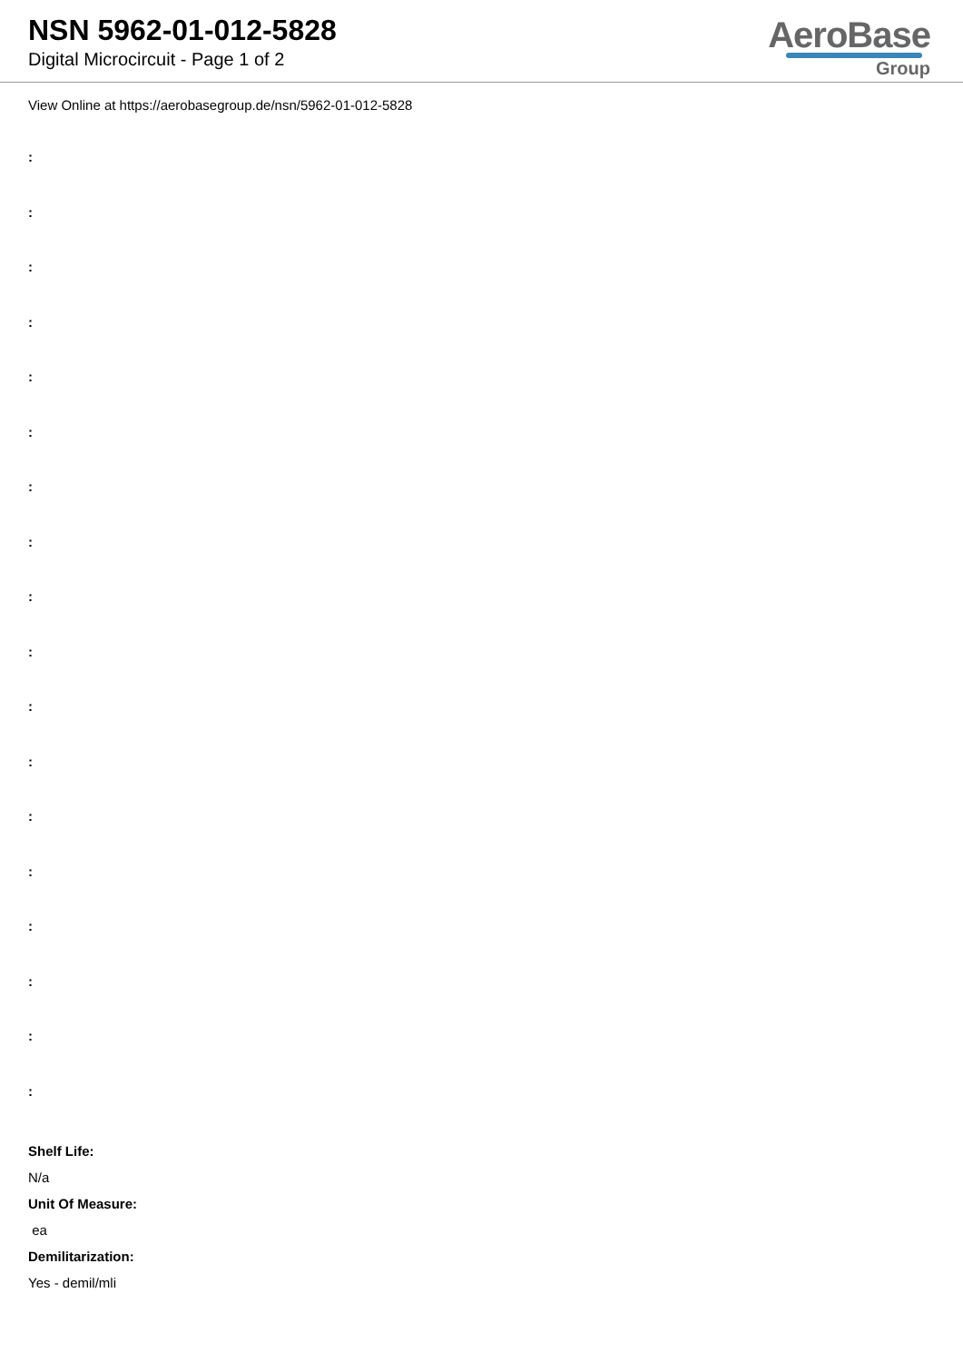NSN 5962-01-012-5828
Digital Microcircuit - Page 1 of 2
AeroBase
Group
View Online at https://aerobasegroup.de/nsn/5962-01-012-5828
:
:
:
:
:
:
:
:
:
:
:
:
:
:
:
:
:
:
Shelf Life:
N/a
Unit Of Measure:
ea
Demilitarization:
Yes - demil/mli